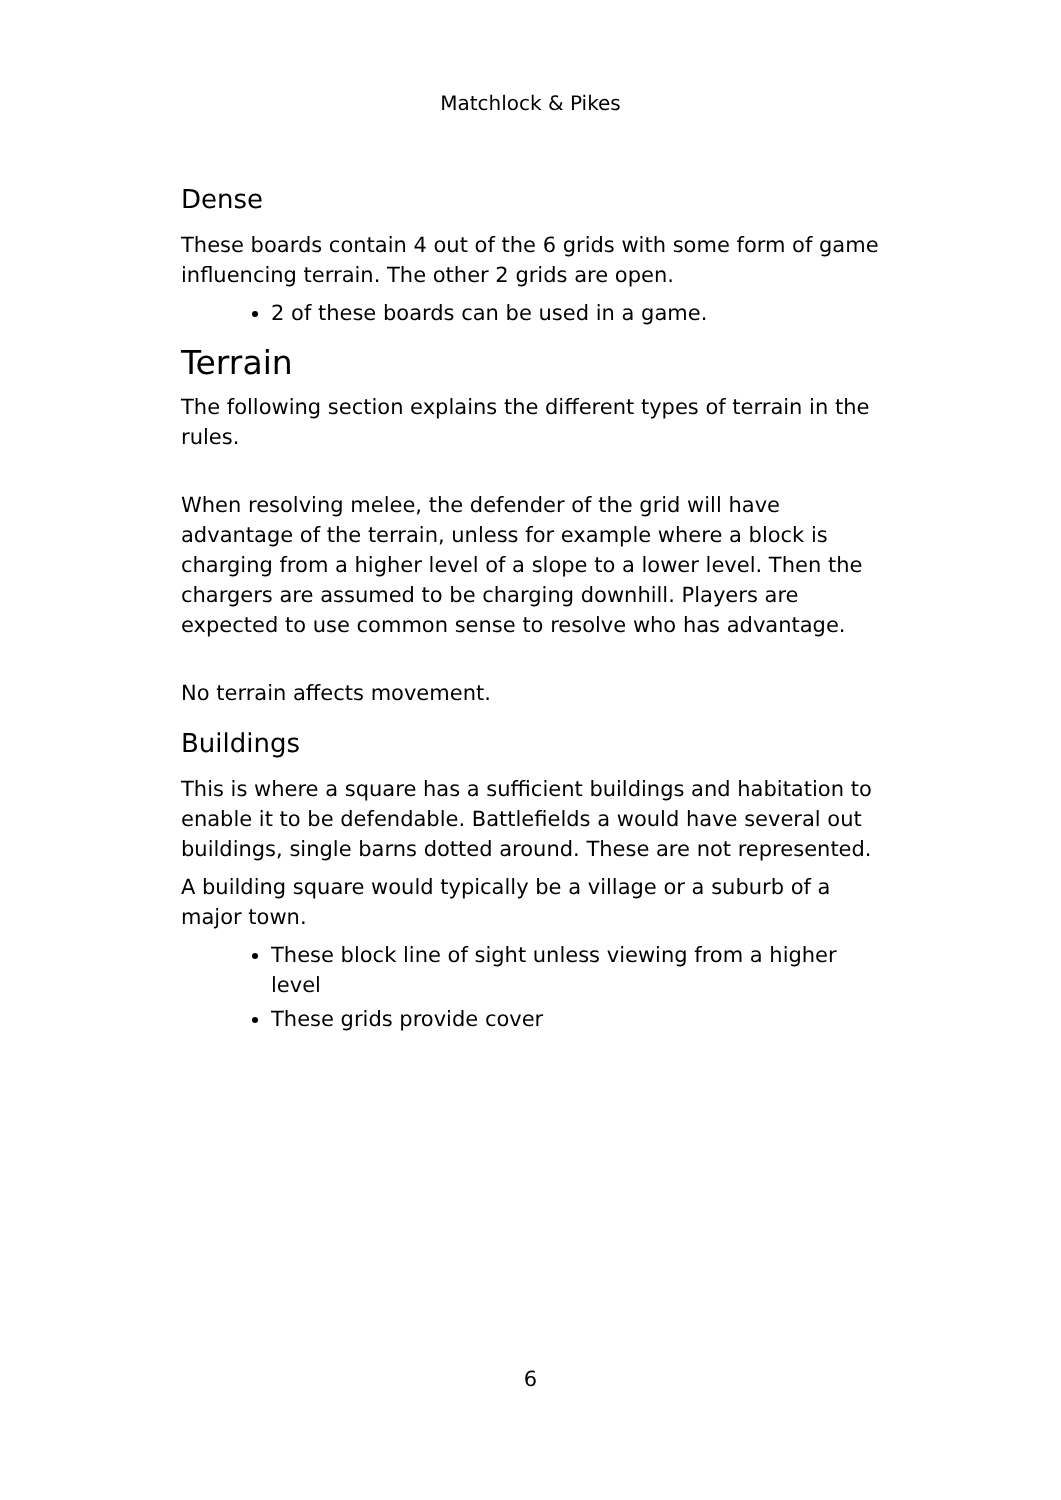Matchlock & Pikes
Dense
These boards contain 4 out of the 6 grids with some form of game influencing terrain. The other 2 grids are open.
2 of these boards can be used in a game.
Terrain
The following section explains the different types of terrain in the rules.
When resolving melee, the defender of the grid will have advantage of the terrain, unless for example where a block is charging from a higher level of a slope to a lower level. Then the chargers are assumed to be charging downhill. Players are expected to use common sense to resolve who has advantage.
No terrain affects movement.
Buildings
This is where a square has a sufficient buildings and habitation to enable it to be defendable. Battlefields a would have several out buildings, single barns dotted around. These are not represented.
A building square would typically be a village or a suburb of a major town.
These block line of sight unless viewing from a higher level
These grids provide cover
6